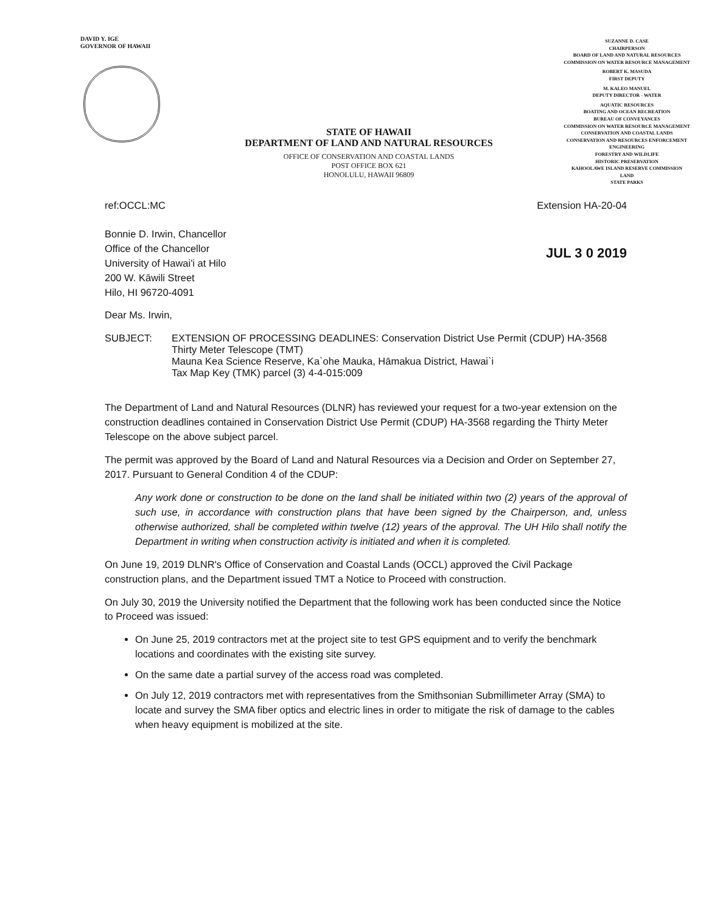DAVID Y. IGE
GOVERNOR OF HAWAII
STATE OF HAWAII
DEPARTMENT OF LAND AND NATURAL RESOURCES
OFFICE OF CONSERVATION AND COASTAL LANDS
POST OFFICE BOX 621
HONOLULU, HAWAII 96809
SUZANNE D. CASE
CHAIRPERSON
BOARD OF LAND AND NATURAL RESOURCES
COMMISSION ON WATER RESOURCE MANAGEMENT
ROBERT K. MASUDA
FIRST DEPUTY
M. KALEO MANUEL
DEPUTY DIRECTOR - WATER
AQUATIC RESOURCES
BOATING AND OCEAN RECREATION
BUREAU OF CONVEYANCES
COMMISSION ON WATER RESOURCE MANAGEMENT
CONSERVATION AND COASTAL LANDS
CONSERVATION AND RESOURCES ENFORCEMENT
ENGINEERING
FORESTRY AND WILDLIFE
HISTORIC PRESERVATION
KAHOOLAWE ISLAND RESERVE COMMISSION
LAND
STATE PARKS
ref:OCCL:MC Extension HA-20-04
Bonnie D. Irwin, Chancellor
Office of the Chancellor
University of Hawai'i at Hilo
200 W. Kāwili Street
Hilo, HI 96720-4091
JUL 3 0 2019
Dear Ms. Irwin,
SUBJECT: EXTENSION OF PROCESSING DEADLINES: Conservation District Use Permit (CDUP) HA-3568
Thirty Meter Telescope (TMT)
Mauna Kea Science Reserve, Ka`ohe Mauka, Hāmakua District, Hawai`i
Tax Map Key (TMK) parcel (3) 4-4-015:009
The Department of Land and Natural Resources (DLNR) has reviewed your request for a two-year extension on the construction deadlines contained in Conservation District Use Permit (CDUP) HA-3568 regarding the Thirty Meter Telescope on the above subject parcel.
The permit was approved by the Board of Land and Natural Resources via a Decision and Order on September 27, 2017. Pursuant to General Condition 4 of the CDUP:
Any work done or construction to be done on the land shall be initiated within two (2) years of the approval of such use, in accordance with construction plans that have been signed by the Chairperson, and, unless otherwise authorized, shall be completed within twelve (12) years of the approval. The UH Hilo shall notify the Department in writing when construction activity is initiated and when it is completed.
On June 19, 2019 DLNR's Office of Conservation and Coastal Lands (OCCL) approved the Civil Package construction plans, and the Department issued TMT a Notice to Proceed with construction.
On July 30, 2019 the University notified the Department that the following work has been conducted since the Notice to Proceed was issued:
On June 25, 2019 contractors met at the project site to test GPS equipment and to verify the benchmark locations and coordinates with the existing site survey.
On the same date a partial survey of the access road was completed.
On July 12, 2019 contractors met with representatives from the Smithsonian Submillimeter Array (SMA) to locate and survey the SMA fiber optics and electric lines in order to mitigate the risk of damage to the cables when heavy equipment is mobilized at the site.